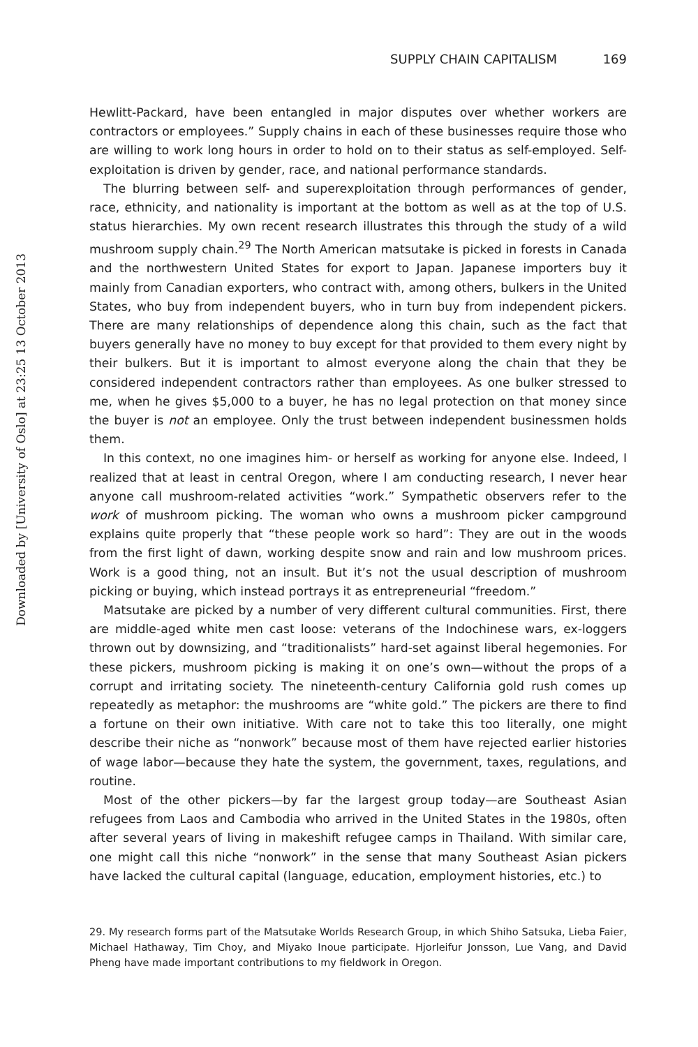Downloaded by [University of Oslo] at 23:25 13 October 2013
SUPPLY CHAIN CAPITALISM 169
Hewlitt-Packard, have been entangled in major disputes over whether workers are contractors or employees.” Supply chains in each of these businesses require those who are willing to work long hours in order to hold on to their status as self-employed. Self-exploitation is driven by gender, race, and national performance standards.
The blurring between self- and superexploitation through performances of gender, race, ethnicity, and nationality is important at the bottom as well as at the top of U.S. status hierarchies. My own recent research illustrates this through the study of a wild mushroom supply chain.<sup>29</sup> The North American matsutake is picked in forests in Canada and the northwestern United States for export to Japan. Japanese importers buy it mainly from Canadian exporters, who contract with, among others, bulkers in the United States, who buy from independent buyers, who in turn buy from independent pickers. There are many relationships of dependence along this chain, such as the fact that buyers generally have no money to buy except for that provided to them every night by their bulkers. But it is important to almost everyone along the chain that they be considered independent contractors rather than employees. As one bulker stressed to me, when he gives $5,000 to a buyer, he has no legal protection on that money since the buyer is not an employee. Only the trust between independent businessmen holds them.
In this context, no one imagines him- or herself as working for anyone else. Indeed, I realized that at least in central Oregon, where I am conducting research, I never hear anyone call mushroom-related activities “work.” Sympathetic observers refer to the work of mushroom picking. The woman who owns a mushroom picker campground explains quite properly that “these people work so hard”: They are out in the woods from the first light of dawn, working despite snow and rain and low mushroom prices. Work is a good thing, not an insult. But it’s not the usual description of mushroom picking or buying, which instead portrays it as entrepreneurial “freedom.”
Matsutake are picked by a number of very different cultural communities. First, there are middle-aged white men cast loose: veterans of the Indochinese wars, ex-loggers thrown out by downsizing, and “traditionalists” hard-set against liberal hegemonies. For these pickers, mushroom picking is making it on one’s own—without the props of a corrupt and irritating society. The nineteenth-century California gold rush comes up repeatedly as metaphor: the mushrooms are “white gold.” The pickers are there to find a fortune on their own initiative. With care not to take this too literally, one might describe their niche as “nonwork” because most of them have rejected earlier histories of wage labor—because they hate the system, the government, taxes, regulations, and routine.
Most of the other pickers—by far the largest group today—are Southeast Asian refugees from Laos and Cambodia who arrived in the United States in the 1980s, often after several years of living in makeshift refugee camps in Thailand. With similar care, one might call this niche “nonwork” in the sense that many Southeast Asian pickers have lacked the cultural capital (language, education, employment histories, etc.) to
29. My research forms part of the Matsutake Worlds Research Group, in which Shiho Satsuka, Lieba Faier, Michael Hathaway, Tim Choy, and Miyako Inoue participate. Hjorleifur Jonsson, Lue Vang, and David Pheng have made important contributions to my fieldwork in Oregon.